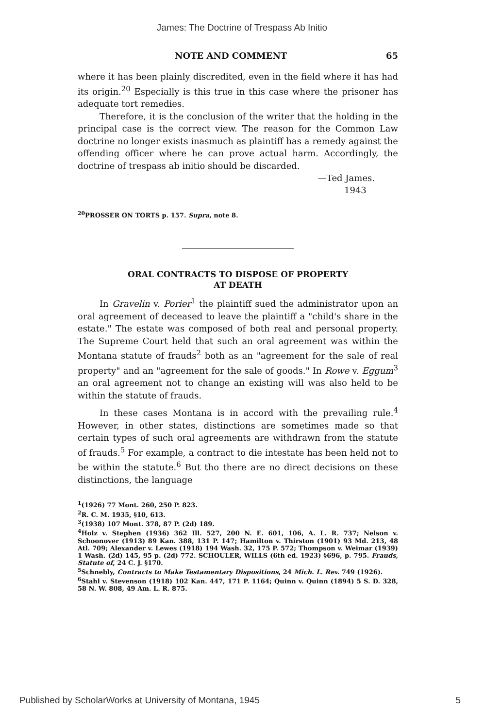James: The Doctrine of Trespass Ab Initio
NOTE AND COMMENT 65
where it has been plainly discredited, even in the field where it has had its origin.<sup>20</sup> Especially is this true in this case where the prisoner has adequate tort remedies.
Therefore, it is the conclusion of the writer that the holding in the principal case is the correct view. The reason for the Common Law doctrine no longer exists inasmuch as plaintiff has a remedy against the offending officer where he can prove actual harm. Accordingly, the doctrine of trespass ab initio should be discarded.
—Ted James.
1943
<sup>20</sup>PROSSER ON TORTS p. 157. Supra, note 8.
ORAL CONTRACTS TO DISPOSE OF PROPERTY
AT DEATH
In Gravelin v. Porier<sup>1</sup> the plaintiff sued the administrator upon an oral agreement of deceased to leave the plaintiff a "child's share in the estate." The estate was composed of both real and personal property. The Supreme Court held that such an oral agreement was within the Montana statute of frauds<sup>2</sup> both as an "agreement for the sale of real property" and an "agreement for the sale of goods." In Rowe v. Eggum<sup>3</sup> an oral agreement not to change an existing will was also held to be within the statute of frauds.
In these cases Montana is in accord with the prevailing rule.<sup>4</sup> However, in other states, distinctions are sometimes made so that certain types of such oral agreements are withdrawn from the statute of frauds.<sup>5</sup> For example, a contract to die intestate has been held not to be within the statute.<sup>6</sup> But tho there are no direct decisions on these distinctions, the language
<sup>1</sup> (1926) 77 Mont. 260, 250 P. 823.
<sup>2</sup> R. C. M. 1935, §10, 613.
<sup>3</sup> (1938) 107 Mont. 378, 87 P. (2d) 189.
<sup>4</sup> Holz v. Stephen (1936) 362 Ill. 527, 200 N. E. 601, 106, A. L. R. 737; Nelson v. Schoonover (1913) 89 Kan. 388, 131 P. 147; Hamilton v. Thirston (1901) 93 Md. 213, 48 Atl. 709; Alexander v. Lewes (1918) 194 Wash. 32, 175 P. 572; Thompson v. Weimar (1939) 1 Wash. (2d) 145, 95 p. (2d) 772. SCHOULER, WILLS (6th ed. 1923) §696, p. 795. Frauds, Statute of, 24 C. J. §170.
<sup>5</sup> Schnebly, Contracts to Make Testamentary Dispositions, 24 Mich. L. Rev. 749 (1926).
<sup>6</sup> Stahl v. Stevenson (1918) 102 Kan. 447, 171 P. 1164; Quinn v. Quinn (1894) 5 S. D. 328, 58 N. W. 808, 49 Am. L. R. 875.
Published by ScholarWorks at University of Montana, 1945 5